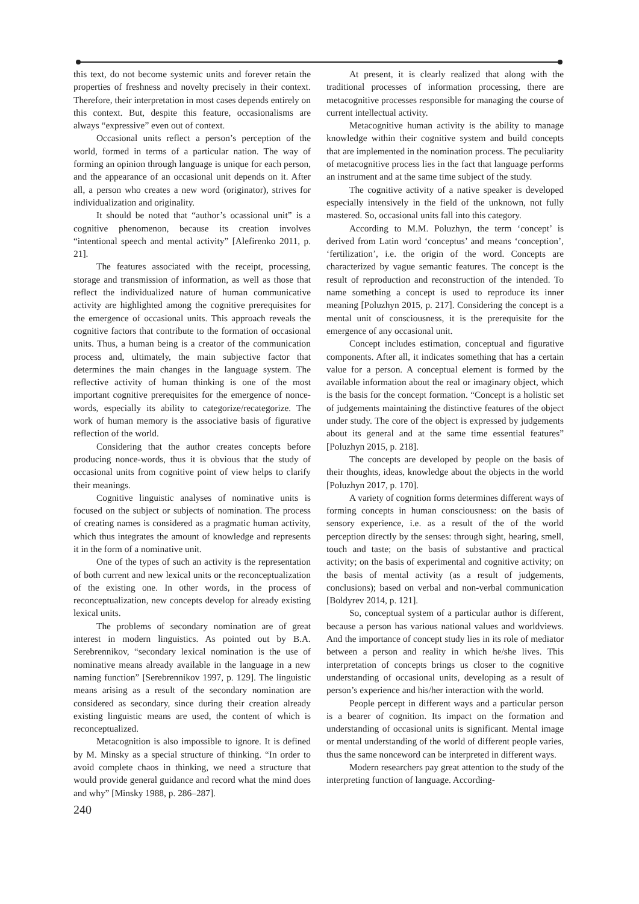this text, do not become systemic units and forever retain the properties of freshness and novelty precisely in their context. Therefore, their interpretation in most cases depends entirely on this context. But, despite this feature, occasionalisms are always “expressive” even out of context.
Occasional units reflect a person’s perception of the world, formed in terms of a particular nation. The way of forming an opinion through language is unique for each person, and the appearance of an occasional unit depends on it. After all, a person who creates a new word (originator), strives for individualization and originality.
It should be noted that “author’s ocassional unit” is a cognitive phenomenon, because its creation involves “intentional speech and mental activity” [Alefirenko 2011, p. 21].
The features associated with the receipt, processing, storage and transmission of information, as well as those that reflect the individualized nature of human communicative activity are highlighted among the cognitive prerequisites for the emergence of occasional units. This approach reveals the cognitive factors that contribute to the formation of occasional units. Thus, a human being is a creator of the communication process and, ultimately, the main subjective factor that determines the main changes in the language system. The reflective activity of human thinking is one of the most important cognitive prerequisites for the emergence of nonce-words, especially its ability to categorize/recategorize. The work of human memory is the associative basis of figurative reflection of the world.
Considering that the author creates concepts before producing nonce-words, thus it is obvious that the study of occasional units from cognitive point of view helps to clarify their meanings.
Cognitive linguistic analyses of nominative units is focused on the subject or subjects of nomination. The process of creating names is considered as a pragmatic human activity, which thus integrates the amount of knowledge and represents it in the form of a nominative unit.
One of the types of such an activity is the representation of both current and new lexical units or the reconceptualization of the existing one. In other words, in the process of reconceptualization, new concepts develop for already existing lexical units.
The problems of secondary nomination are of great interest in modern linguistics. As pointed out by B.A. Serebrennikov, “secondary lexical nomination is the use of nominative means already available in the language in a new naming function” [Serebrennikov 1997, p. 129]. The linguistic means arising as a result of the secondary nomination are considered as secondary, since during their creation already existing linguistic means are used, the content of which is reconceptualized.
Metacognition is also impossible to ignore. It is defined by M. Minsky as a special structure of thinking. “In order to avoid complete chaos in thinking, we need a structure that would provide general guidance and record what the mind does and why” [Minsky 1988, p. 286–287].
At present, it is clearly realized that along with the traditional processes of information processing, there are metacognitive processes responsible for managing the course of current intellectual activity.
Metacognitive human activity is the ability to manage knowledge within their cognitive system and build concepts that are implemented in the nomination process. The peculiarity of metacognitive process lies in the fact that language performs an instrument and at the same time subject of the study.
The cognitive activity of a native speaker is developed especially intensively in the field of the unknown, not fully mastered. So, occasional units fall into this category.
According to M.M. Poluzhyn, the term ‘concept’ is derived from Latin word ‘conceptus’ and means ‘conception’, ‘fertilization’, i.e. the origin of the word. Concepts are characterized by vague semantic features. The concept is the result of reproduction and reconstruction of the intended. To name something a concept is used to reproduce its inner meaning [Poluzhyn 2015, p. 217]. Considering the concept is a mental unit of consciousness, it is the prerequisite for the emergence of any occasional unit.
Concept includes estimation, conceptual and figurative components. After all, it indicates something that has a certain value for a person. A conceptual element is formed by the available information about the real or imaginary object, which is the basis for the concept formation. “Concept is a holistic set of judgements maintaining the distinctive features of the object under study. The core of the object is expressed by judgements about its general and at the same time essential features” [Poluzhyn 2015, p. 218].
The concepts are developed by people on the basis of their thoughts, ideas, knowledge about the objects in the world [Poluzhyn 2017, p. 170].
A variety of cognition forms determines different ways of forming concepts in human consciousness: on the basis of sensory experience, i.e. as a result of the of the world perception directly by the senses: through sight, hearing, smell, touch and taste; on the basis of substantive and practical activity; on the basis of experimental and cognitive activity; on the basis of mental activity (as a result of judgements, conclusions); based on verbal and non-verbal communication [Boldyrev 2014, p. 121].
So, conceptual system of a particular author is different, because a person has various national values and worldviews. And the importance of concept study lies in its role of mediator between a person and reality in which he/she lives. This interpretation of concepts brings us closer to the cognitive understanding of occasional units, developing as a result of person’s experience and his/her interaction with the world.
People percept in different ways and a particular person is a bearer of cognition. Its impact on the formation and understanding of occasional units is significant. Mental image or mental understanding of the world of different people varies, thus the same nonceword can be interpreted in different ways.
Modern researchers pay great attention to the study of the interpreting function of language. According-
240